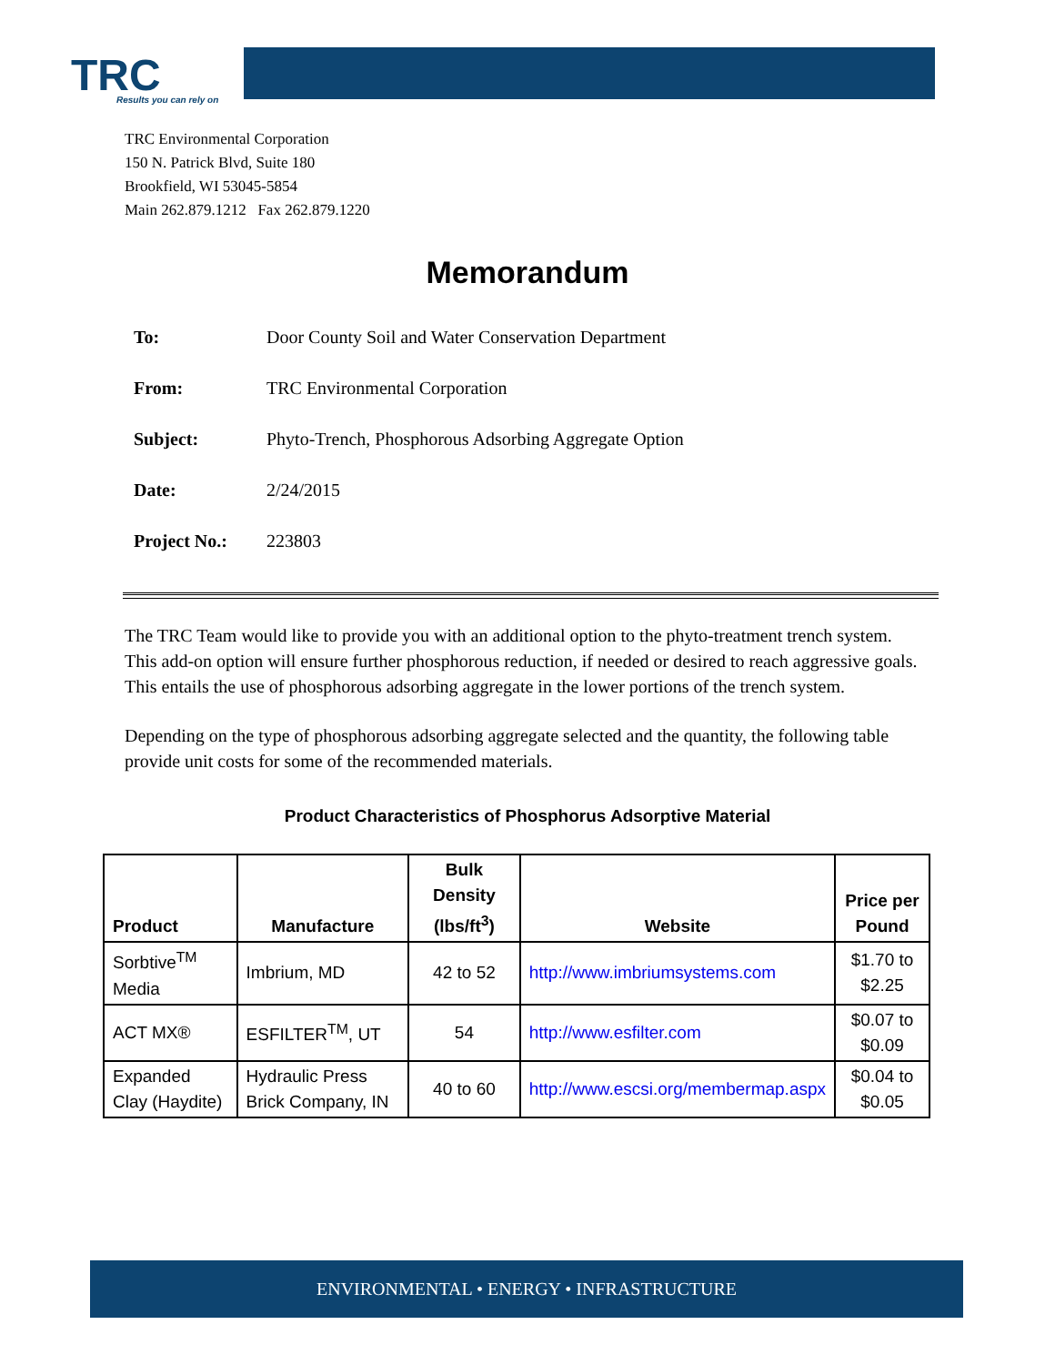TRC
Results you can rely on
TRC Environmental Corporation
150 N. Patrick Blvd, Suite 180
Brookfield, WI 53045-5854
Main 262.879.1212 Fax 262.879.1220
Memorandum
To: Door County Soil and Water Conservation Department
From: TRC Environmental Corporation
Subject: Phyto-Trench, Phosphorous Adsorbing Aggregate Option
Date: 2/24/2015
Project No.: 223803
The TRC Team would like to provide you with an additional option to the phyto-treatment trench system. This add-on option will ensure further phosphorous reduction, if needed or desired to reach aggressive goals. This entails the use of phosphorous adsorbing aggregate in the lower portions of the trench system.
Depending on the type of phosphorous adsorbing aggregate selected and the quantity, the following table provide unit costs for some of the recommended materials.
Product Characteristics of Phosphorus Adsorptive Material
| Product | Manufacture | Bulk Density (lbs/ft<sup>3</sup>) | Website | Price per Pound |
| --- | --- | --- | --- | --- |
| Sorbtive<sup>TM</sup> Media | Imbrium, MD | 42 to 52 | http://www.imbriumsystems.com | $1.70 to $2.25 |
| ACT MX® | ESFILTER<sup>TM</sup>, UT | 54 | http://www.esfilter.com | $0.07 to $0.09 |
| Expanded Clay (Haydite) | Hydraulic Press Brick Company, IN | 40 to 60 | http://www.escsi.org/membermap.aspx | $0.04 to $0.05 |
ENVIRONMENTAL • ENERGY • INFRASTRUCTURE